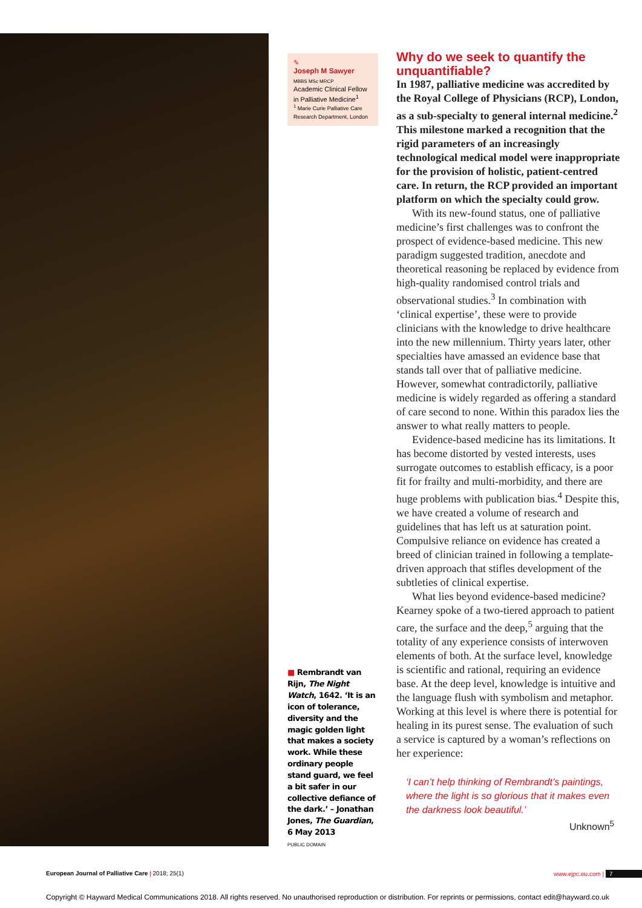✎
Joseph M Sawyer
MBBS MSc MRCP
Academic Clinical Fellow in Palliative Medicine<sup>1</sup>
<sup>1</sup> Marie Curie Palliative Care Research Department, London
■ Rembrandt van Rijn, The Night Watch, 1642. ‘It is an icon of tolerance, diversity and the magic golden light that makes a society work. While these ordinary people stand guard, we feel a bit safer in our collective defiance of the dark.’ – Jonathan Jones, The Guardian, 6 May 2013
PUBLIC DOMAIN
Why do we seek to quantify the unquantifiable?
In 1987, palliative medicine was accredited by the Royal College of Physicians (RCP), London, as a sub-specialty to general internal medicine.<sup>2</sup> This milestone marked a recognition that the rigid parameters of an increasingly technological medical model were inappropriate for the provision of holistic, patient-centred care. In return, the RCP provided an important platform on which the specialty could grow.
With its new-found status, one of palliative medicine’s first challenges was to confront the prospect of evidence-based medicine. This new paradigm suggested tradition, anecdote and theoretical reasoning be replaced by evidence from high-quality randomised control trials and observational studies.<sup>3</sup> In combination with ‘clinical expertise’, these were to provide clinicians with the knowledge to drive healthcare into the new millennium. Thirty years later, other specialties have amassed an evidence base that stands tall over that of palliative medicine. However, somewhat contradictorily, palliative medicine is widely regarded as offering a standard of care second to none. Within this paradox lies the answer to what really matters to people.
Evidence-based medicine has its limitations. It has become distorted by vested interests, uses surrogate outcomes to establish efficacy, is a poor fit for frailty and multi-morbidity, and there are huge problems with publication bias.<sup>4</sup> Despite this, we have created a volume of research and guidelines that has left us at saturation point. Compulsive reliance on evidence has created a breed of clinician trained in following a template-driven approach that stifles development of the subtleties of clinical expertise.
What lies beyond evidence-based medicine? Kearney spoke of a two-tiered approach to patient care, the surface and the deep,<sup>5</sup> arguing that the totality of any experience consists of interwoven elements of both. At the surface level, knowledge is scientific and rational, requiring an evidence base. At the deep level, knowledge is intuitive and the language flush with symbolism and metaphor. Working at this level is where there is potential for healing in its purest sense. The evaluation of such a service is captured by a woman’s reflections on her experience:
‘I can’t help thinking of Rembrandt’s paintings, where the light is so glorious that it makes even the darkness look beautiful.’
Unknown<sup>5</sup>
European Journal of Palliative Care | 2018; 25(1) www.ejpc.eu.com | 7
Copyright © Hayward Medical Communications 2018. All rights reserved. No unauthorised reproduction or distribution. For reprints or permissions, contact edit@hayward.co.uk